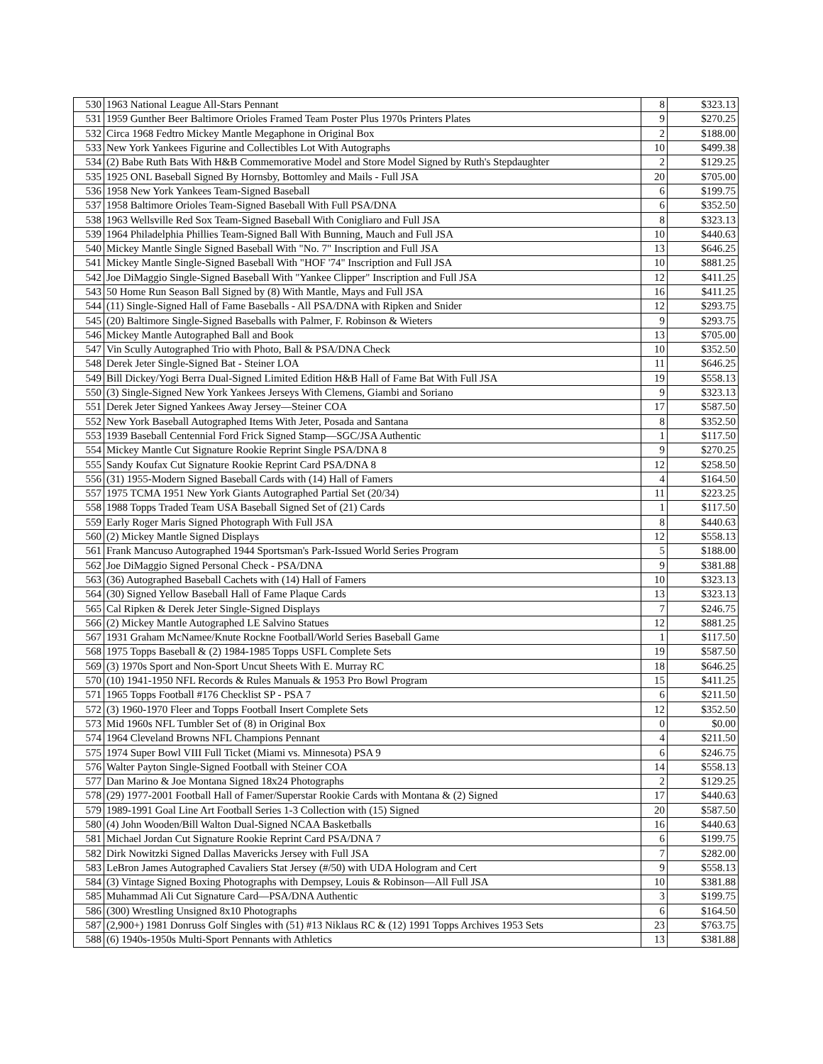| 530 | 1963 National League All-Stars Pennant | 8 | $323.13 |
| 531 | 1959 Gunther Beer Baltimore Orioles Framed Team Poster Plus 1970s Printers Plates | 9 | $270.25 |
| 532 | Circa 1968 Fedtro Mickey Mantle Megaphone in Original Box | 2 | $188.00 |
| 533 | New York Yankees Figurine and Collectibles Lot With Autographs | 10 | $499.38 |
| 534 | (2) Babe Ruth Bats With H&B Commemorative Model and Store Model Signed by Ruth's Stepdaughter | 2 | $129.25 |
| 535 | 1925 ONL Baseball Signed By Hornsby, Bottomley and Mails - Full JSA | 20 | $705.00 |
| 536 | 1958 New York Yankees Team-Signed Baseball | 6 | $199.75 |
| 537 | 1958 Baltimore Orioles Team-Signed Baseball With Full PSA/DNA | 6 | $352.50 |
| 538 | 1963 Wellsville Red Sox Team-Signed Baseball With Conigliaro and Full JSA | 8 | $323.13 |
| 539 | 1964 Philadelphia Phillies Team-Signed Ball With Bunning, Mauch and Full JSA | 10 | $440.63 |
| 540 | Mickey Mantle Single Signed Baseball With "No. 7" Inscription and Full JSA | 13 | $646.25 |
| 541 | Mickey Mantle Single-Signed Baseball With "HOF '74" Inscription and Full JSA | 10 | $881.25 |
| 542 | Joe DiMaggio Single-Signed Baseball With "Yankee Clipper" Inscription and Full JSA | 12 | $411.25 |
| 543 | 50 Home Run Season Ball Signed by (8) With Mantle, Mays and Full JSA | 16 | $411.25 |
| 544 | (11) Single-Signed Hall of Fame Baseballs - All PSA/DNA with Ripken and Snider | 12 | $293.75 |
| 545 | (20) Baltimore Single-Signed Baseballs with Palmer, F. Robinson & Wieters | 9 | $293.75 |
| 546 | Mickey Mantle Autographed Ball and Book | 13 | $705.00 |
| 547 | Vin Scully Autographed Trio with Photo, Ball & PSA/DNA Check | 10 | $352.50 |
| 548 | Derek Jeter Single-Signed Bat - Steiner LOA | 11 | $646.25 |
| 549 | Bill Dickey/Yogi Berra Dual-Signed Limited Edition H&B Hall of Fame Bat With Full JSA | 19 | $558.13 |
| 550 | (3) Single-Signed New York Yankees Jerseys With Clemens, Giambi and Soriano | 9 | $323.13 |
| 551 | Derek Jeter Signed Yankees Away Jersey—Steiner COA | 17 | $587.50 |
| 552 | New York Baseball Autographed Items With Jeter, Posada and Santana | 8 | $352.50 |
| 553 | 1939 Baseball Centennial Ford Frick Signed Stamp—SGC/JSA Authentic | 1 | $117.50 |
| 554 | Mickey Mantle Cut Signature Rookie Reprint Single PSA/DNA 8 | 9 | $270.25 |
| 555 | Sandy Koufax Cut Signature Rookie Reprint Card PSA/DNA 8 | 12 | $258.50 |
| 556 | (31) 1955-Modern Signed Baseball Cards with (14) Hall of Famers | 4 | $164.50 |
| 557 | 1975 TCMA 1951 New York Giants Autographed Partial Set (20/34) | 11 | $223.25 |
| 558 | 1988 Topps Traded Team USA Baseball Signed Set of (21) Cards | 1 | $117.50 |
| 559 | Early Roger Maris Signed Photograph With Full JSA | 8 | $440.63 |
| 560 | (2) Mickey Mantle Signed Displays | 12 | $558.13 |
| 561 | Frank Mancuso Autographed 1944 Sportsman's Park-Issued World Series Program | 5 | $188.00 |
| 562 | Joe DiMaggio Signed Personal Check - PSA/DNA | 9 | $381.88 |
| 563 | (36) Autographed Baseball Cachets with (14) Hall of Famers | 10 | $323.13 |
| 564 | (30) Signed Yellow Baseball Hall of Fame Plaque Cards | 13 | $323.13 |
| 565 | Cal Ripken & Derek Jeter Single-Signed Displays | 7 | $246.75 |
| 566 | (2) Mickey Mantle Autographed LE Salvino Statues | 12 | $881.25 |
| 567 | 1931 Graham McNamee/Knute Rockne Football/World Series Baseball Game | 1 | $117.50 |
| 568 | 1975 Topps Baseball & (2) 1984-1985 Topps USFL Complete Sets | 19 | $587.50 |
| 569 | (3) 1970s Sport and Non-Sport Uncut Sheets With E. Murray RC | 18 | $646.25 |
| 570 | (10) 1941-1950 NFL Records & Rules Manuals & 1953 Pro Bowl Program | 15 | $411.25 |
| 571 | 1965 Topps Football #176 Checklist SP - PSA 7 | 6 | $211.50 |
| 572 | (3) 1960-1970 Fleer and Topps Football Insert Complete Sets | 12 | $352.50 |
| 573 | Mid 1960s NFL Tumbler Set of (8) in Original Box | 0 | $0.00 |
| 574 | 1964 Cleveland Browns NFL Champions Pennant | 4 | $211.50 |
| 575 | 1974 Super Bowl VIII Full Ticket (Miami vs. Minnesota) PSA 9 | 6 | $246.75 |
| 576 | Walter Payton Single-Signed Football with Steiner COA | 14 | $558.13 |
| 577 | Dan Marino & Joe Montana Signed 18x24 Photographs | 2 | $129.25 |
| 578 | (29) 1977-2001 Football Hall of Famer/Superstar Rookie Cards with Montana & (2) Signed | 17 | $440.63 |
| 579 | 1989-1991 Goal Line Art Football Series 1-3 Collection with (15) Signed | 20 | $587.50 |
| 580 | (4) John Wooden/Bill Walton Dual-Signed NCAA Basketballs | 16 | $440.63 |
| 581 | Michael Jordan Cut Signature Rookie Reprint Card PSA/DNA 7 | 6 | $199.75 |
| 582 | Dirk Nowitzki Signed Dallas Mavericks Jersey with Full JSA | 7 | $282.00 |
| 583 | LeBron James Autographed Cavaliers Stat Jersey (#/50) with UDA Hologram and Cert | 9 | $558.13 |
| 584 | (3) Vintage Signed Boxing Photographs with Dempsey, Louis & Robinson—All Full JSA | 10 | $381.88 |
| 585 | Muhammad Ali Cut Signature Card—PSA/DNA Authentic | 3 | $199.75 |
| 586 | (300) Wrestling Unsigned 8x10 Photographs | 6 | $164.50 |
| 587 | (2,900+) 1981 Donruss Golf Singles with (51) #13 Niklaus RC & (12) 1991 Topps Archives 1953 Sets | 23 | $763.75 |
| 588 | (6) 1940s-1950s Multi-Sport Pennants with Athletics | 13 | $381.88 |